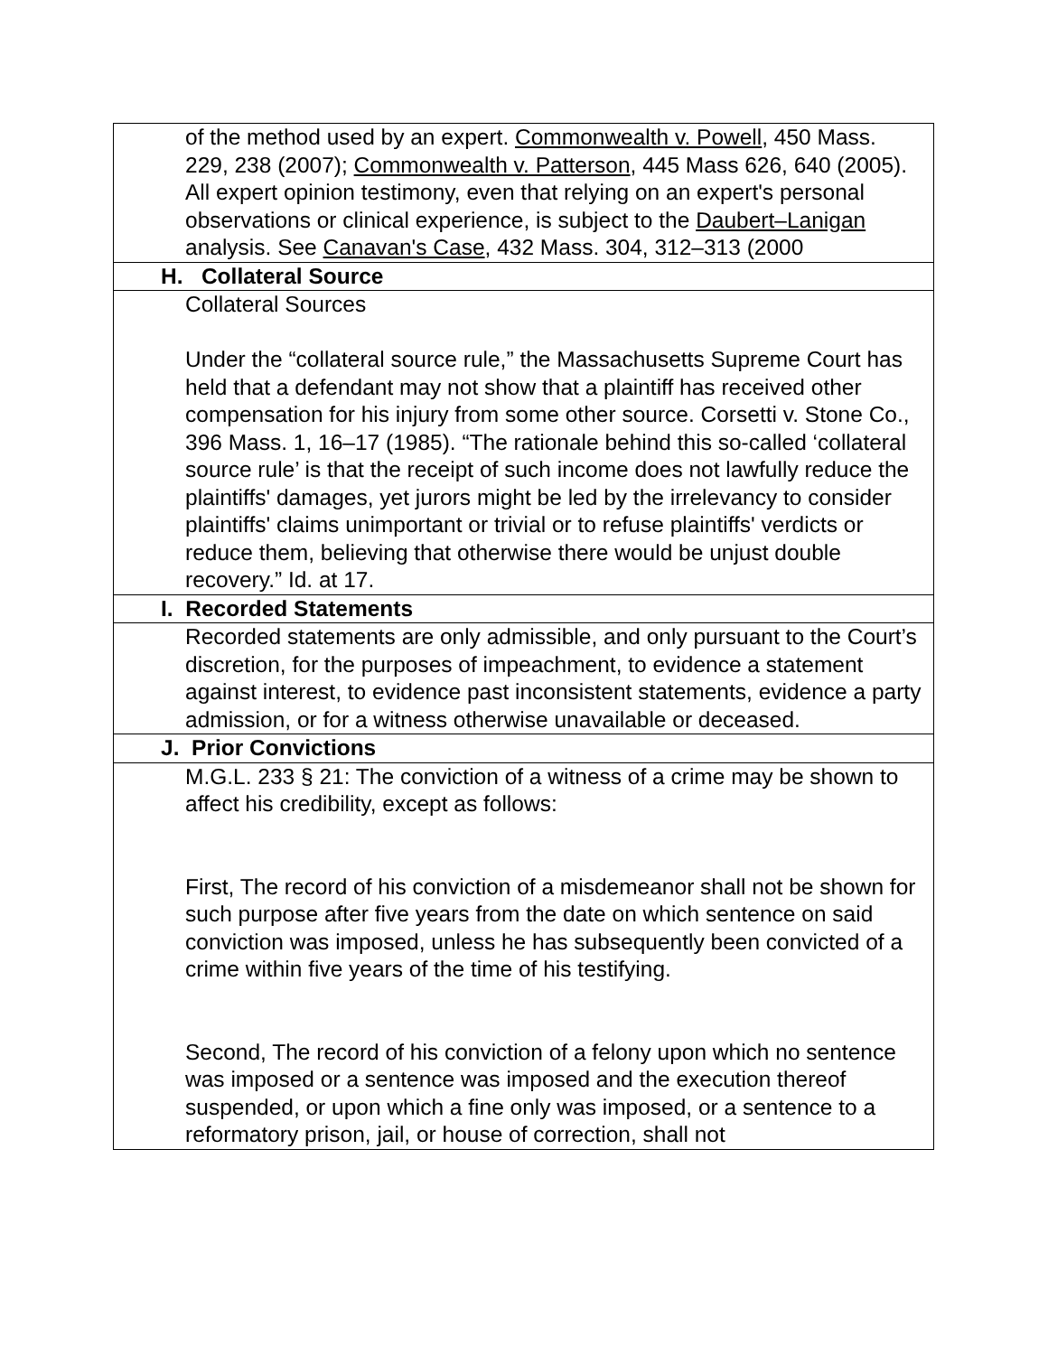| of the method used by an expert. Commonwealth v. Powell , 450 Mass. 229, 238 (2007); Commonwealth v. Patterson , 445 Mass 626, 640 (2005). All expert opinion testimony, even that relying on an expert's personal observations or clinical experience, is subject to the Daubert–Lanigan analysis. See Canavan's Case , 432 Mass. 304, 312–313 (2000 |
| H. Collateral Source |
| Collateral Sources Under the “collateral source rule,” the Massachusetts Supreme Court has held that a defendant may not show that a plaintiff has received other compensation for his injury from some other source. Corsetti v. Stone Co., 396 Mass. 1, 16–17 (1985). “The rationale behind this so-called ‘collateral source rule’ is that the receipt of such income does not lawfully reduce the plaintiffs' damages, yet jurors might be led by the irrelevancy to consider plaintiffs' claims unimportant or trivial or to refuse plaintiffs' verdicts or reduce them, believing that otherwise there would be unjust double recovery.” Id. at 17. |
| I. Recorded Statements |
| Recorded statements are only admissible, and only pursuant to the Court’s discretion, for the purposes of impeachment, to evidence a statement against interest, to evidence past inconsistent statements, evidence a party admission, or for a witness otherwise unavailable or deceased. |
| J. Prior Convictions |
| M.G.L. 233 § 21: The conviction of a witness of a crime may be shown to affect his credibility, except as follows: First, The record of his conviction of a misdemeanor shall not be shown for such purpose after five years from the date on which sentence on said conviction was imposed, unless he has subsequently been convicted of a crime within five years of the time of his testifying. Second, The record of his conviction of a felony upon which no sentence was imposed or a sentence was imposed and the execution thereof suspended, or upon which a fine only was imposed, or a sentence to a reformatory prison, jail, or house of correction, shall not |